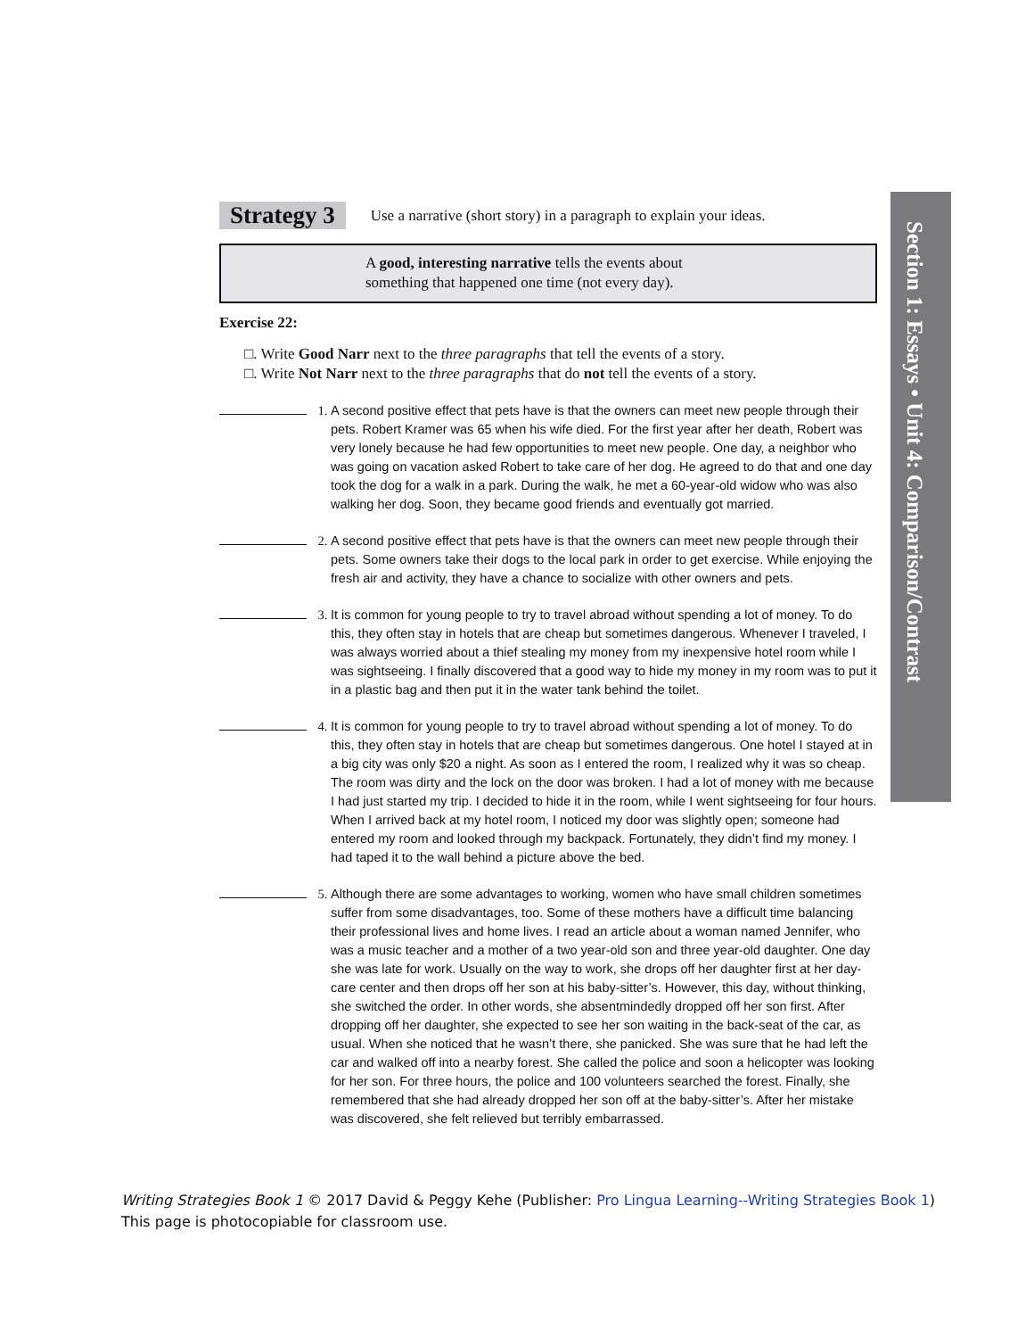Section 1: Essays • Unit 4: Comparison/Contrast
Strategy 3 Use a narrative (short story) in a paragraph to explain your ideas.
A good, interesting narrative tells the events about
something that happened one time (not every day).
Exercise 22:
□. Write Good Narr next to the three paragraphs that tell the events of a story.
□. Write Not Narr next to the three paragraphs that do not tell the events of a story.
1. A second positive effect that pets have is that the owners can meet new people through their pets. Robert Kramer was 65 when his wife died. For the first year after her death, Robert was very lonely because he had few opportunities to meet new people. One day, a neighbor who was going on vacation asked Robert to take care of her dog. He agreed to do that and one day took the dog for a walk in a park. During the walk, he met a 60-year-old widow who was also walking her dog. Soon, they became good friends and eventually got married.
2. A second positive effect that pets have is that the owners can meet new people through their pets. Some owners take their dogs to the local park in order to get exercise. While enjoying the fresh air and activity, they have a chance to socialize with other owners and pets.
3. It is common for young people to try to travel abroad without spending a lot of money. To do this, they often stay in hotels that are cheap but sometimes dangerous. Whenever I traveled, I was always worried about a thief stealing my money from my inexpensive hotel room while I was sightseeing. I finally discovered that a good way to hide my money in my room was to put it in a plastic bag and then put it in the water tank behind the toilet.
4. It is common for young people to try to travel abroad without spending a lot of money. To do this, they often stay in hotels that are cheap but sometimes dangerous. One hotel I stayed at in a big city was only $20 a night. As soon as I entered the room, I realized why it was so cheap. The room was dirty and the lock on the door was broken. I had a lot of money with me because I had just started my trip. I decided to hide it in the room, while I went sightseeing for four hours. When I arrived back at my hotel room, I noticed my door was slightly open; someone had entered my room and looked through my backpack. Fortunately, they didn’t find my money. I had taped it to the wall behind a picture above the bed.
5. Although there are some advantages to working, women who have small children sometimes suffer from some disadvantages, too. Some of these mothers have a difficult time balancing their professional lives and home lives. I read an article about a woman named Jennifer, who was a music teacher and a mother of a two year-old son and three year-old daughter. One day she was late for work. Usually on the way to work, she drops off her daughter first at her day-care center and then drops off her son at his baby-sitter’s. However, this day, without thinking, she switched the order. In other words, she absentmindedly dropped off her son first. After dropping off her daughter, she expected to see her son waiting in the back-seat of the car, as usual. When she noticed that he wasn’t there, she panicked. She was sure that he had left the car and walked off into a nearby forest. She called the police and soon a helicopter was looking for her son. For three hours, the police and 100 volunteers searched the forest. Finally, she remembered that she had already dropped her son off at the baby-sitter’s. After her mistake was discovered, she felt relieved but terribly embarrassed.
Writing Strategies Book 1 © 2017 David & Peggy Kehe (Publisher: Pro Lingua Learning--Writing Strategies Book 1)
This page is photocopiable for classroom use.